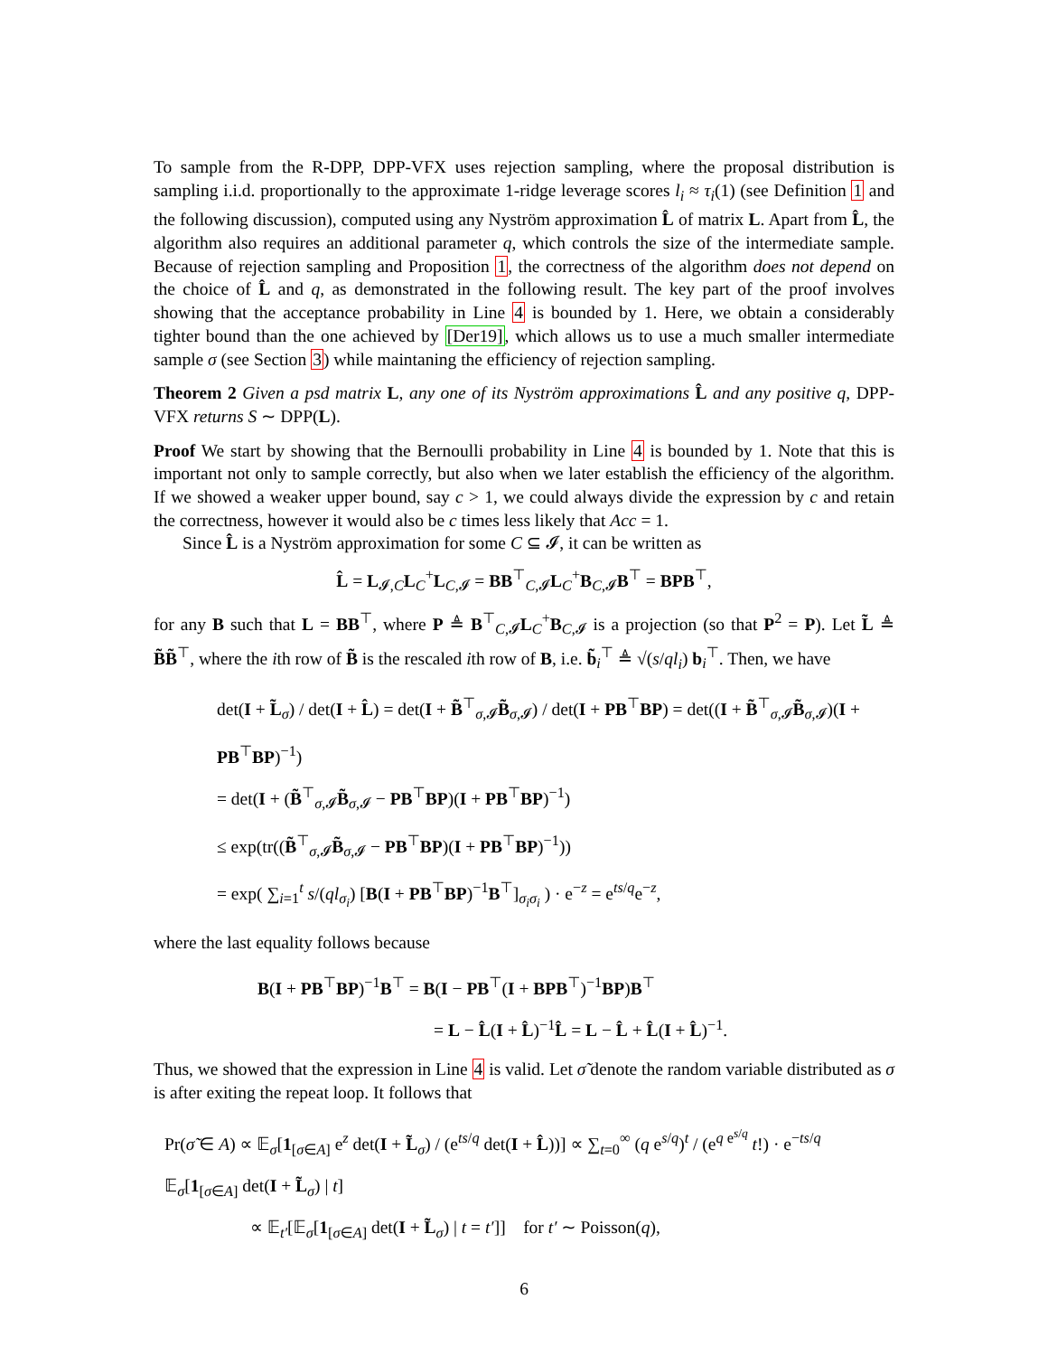To sample from the R-DPP, DPP-VFX uses rejection sampling, where the proposal distribution is sampling i.i.d. proportionally to the approximate 1-ridge leverage scores l<sub>i</sub> ≈ τ<sub>i</sub>(1) (see Definition 1 and the following discussion), computed using any Nyström approximation L̂ of matrix L. Apart from L̂, the algorithm also requires an additional parameter q, which controls the size of the intermediate sample. Because of rejection sampling and Proposition 1, the correctness of the algorithm does not depend on the choice of L̂ and q, as demonstrated in the following result. The key part of the proof involves showing that the acceptance probability in Line 4 is bounded by 1. Here, we obtain a considerably tighter bound than the one achieved by [Der19], which allows us to use a much smaller intermediate sample σ (see Section 3) while maintaning the efficiency of rejection sampling.
Theorem 2 Given a psd matrix L, any one of its Nyström approximations L̂ and any positive q, DPP-VFX returns S ∼ DPP(L).
Proof We start by showing that the Bernoulli probability in Line 4 is bounded by 1. Note that this is important not only to sample correctly, but also when we later establish the efficiency of the algorithm. If we showed a weaker upper bound, say c > 1, we could always divide the expression by c and retain the correctness, however it would also be c times less likely that Acc = 1.
Since L̂ is a Nyström approximation for some C ⊆ 𝓘, it can be written as
L̂ = L<sub>𝓘,C</sub>L<sub>C</sub><sup>+</sup>L<sub>C,𝓘</sub> = BB<sup>⊤</sup><sub>C,𝓘</sub>L<sub>C</sub><sup>+</sup>B<sub>C,𝓘</sub>B<sup>⊤</sup> = BPB<sup>⊤</sup>,
for any B such that L = BB<sup>⊤</sup>, where P ≜ B<sup>⊤</sup><sub>C,𝓘</sub>L<sub>C</sub><sup>+</sup>B<sub>C,𝓘</sub> is a projection (so that P<sup>2</sup> = P). Let L̃ ≜ B̃B̃<sup>⊤</sup>, where the ith row of B̃ is the rescaled ith row of B, i.e. b̃<sub>i</sub><sup>⊤</sup> ≜ √(s/ql<sub>i</sub>) b<sub>i</sub><sup>⊤</sup>. Then, we have
det(I + L̃<sub>σ</sub>) / det(I + L̂) = det(I + B̃<sup>⊤</sup><sub>σ,𝓘</sub>B̃<sub>σ,𝓘</sub>) / det(I + PB<sup>⊤</sup>BP) = det((I + B̃<sup>⊤</sup><sub>σ,𝓘</sub>B̃<sub>σ,𝓘</sub>)(I + PB<sup>⊤</sup>BP)<sup>−1</sup>)
= det(I + (B̃<sup>⊤</sup><sub>σ,𝓘</sub>B̃<sub>σ,𝓘</sub> − PB<sup>⊤</sup>BP)(I + PB<sup>⊤</sup>BP)<sup>−1</sup>)
≤ exp(tr((B̃<sup>⊤</sup><sub>σ,𝓘</sub>B̃<sub>σ,𝓘</sub> − PB<sup>⊤</sup>BP)(I + PB<sup>⊤</sup>BP)<sup>−1</sup>))
= exp( ∑<sub>i=1</sub><sup>t</sup> s/(ql<sub>σ<sub>i</sub></sub>) [B(I + PB<sup>⊤</sup>BP)<sup>−1</sup>B<sup>⊤</sup>]<sub>σ<sub>i</sub>σ<sub>i</sub></sub> ) · e<sup>−z</sup> = e<sup>ts/q</sup>e<sup>−z</sup>,
where the last equality follows because
B(I + PB<sup>⊤</sup>BP)<sup>−1</sup>B<sup>⊤</sup> = B(I − PB<sup>⊤</sup>(I + BPB<sup>⊤</sup>)<sup>−1</sup>BP)B<sup>⊤</sup>
= L − L̂(I + L̂)<sup>−1</sup>L̂ = L − L̂ + L̂(I + L̂)<sup>−1</sup>.
Thus, we showed that the expression in Line 4 is valid. Let σ̃ denote the random variable distributed as σ is after exiting the repeat loop. It follows that
Pr(σ̃ ∈ A) ∝ 𝔼<sub>σ</sub>[1<sub>[σ∈A]</sub> e<sup>z</sup> det(I + L̃<sub>σ</sub>) / (e<sup>ts/q</sup> det(I + L̂))] ∝ ∑<sub>t=0</sub><sup>∞</sup> (q e<sup>s/q</sup>)<sup>t</sup> / (e<sup>q e<sup>s/q</sup></sup> t!) · e<sup>−ts/q</sup> 𝔼<sub>σ</sub>[1<sub>[σ∈A]</sub> det(I + L̃<sub>σ</sub>) | t]
∝ 𝔼<sub>t′</sub>[𝔼<sub>σ</sub>[1<sub>[σ∈A]</sub> det(I + L̃<sub>σ</sub>) | t = t′]] for t′ ∼ Poisson(q),
6